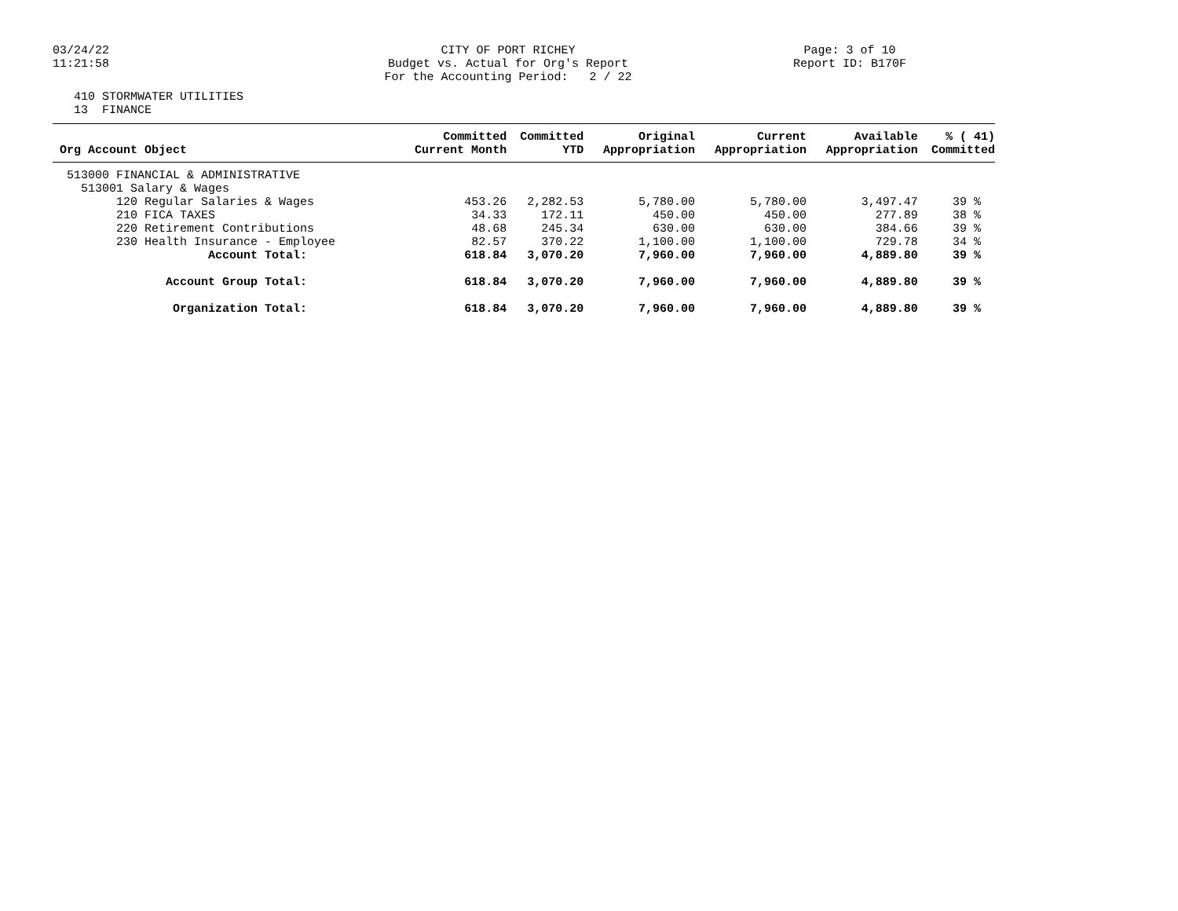03/24/22 11:21:58
CITY OF PORT RICHEY Budget vs. Actual for Org's Report For the Accounting Period: 2 / 22
Page: 3 of 10 Report ID: B170F
410 STORMWATER UTILITIES 13 FINANCE
| Org Account Object | Committed Current Month | Committed YTD | Original Appropriation | Current Appropriation | Available Appropriation | % ( 41) Committed |
| --- | --- | --- | --- | --- | --- | --- |
| 513000 FINANCIAL & ADMINISTRATIVE | | | | | | |
| 513001 Salary & Wages | | | | | | |
| 120 Regular Salaries & Wages | 453.26 | 2,282.53 | 5,780.00 | 5,780.00 | 3,497.47 | 39 % |
| 210 FICA TAXES | 34.33 | 172.11 | 450.00 | 450.00 | 277.89 | 38 % |
| 220 Retirement Contributions | 48.68 | 245.34 | 630.00 | 630.00 | 384.66 | 39 % |
| 230 Health Insurance - Employee | 82.57 | 370.22 | 1,100.00 | 1,100.00 | 729.78 | 34 % |
| Account Total: | 618.84 | 3,070.20 | 7,960.00 | 7,960.00 | 4,889.80 | 39 % |
| Account Group Total: | 618.84 | 3,070.20 | 7,960.00 | 7,960.00 | 4,889.80 | 39 % |
| Organization Total: | 618.84 | 3,070.20 | 7,960.00 | 7,960.00 | 4,889.80 | 39 % |